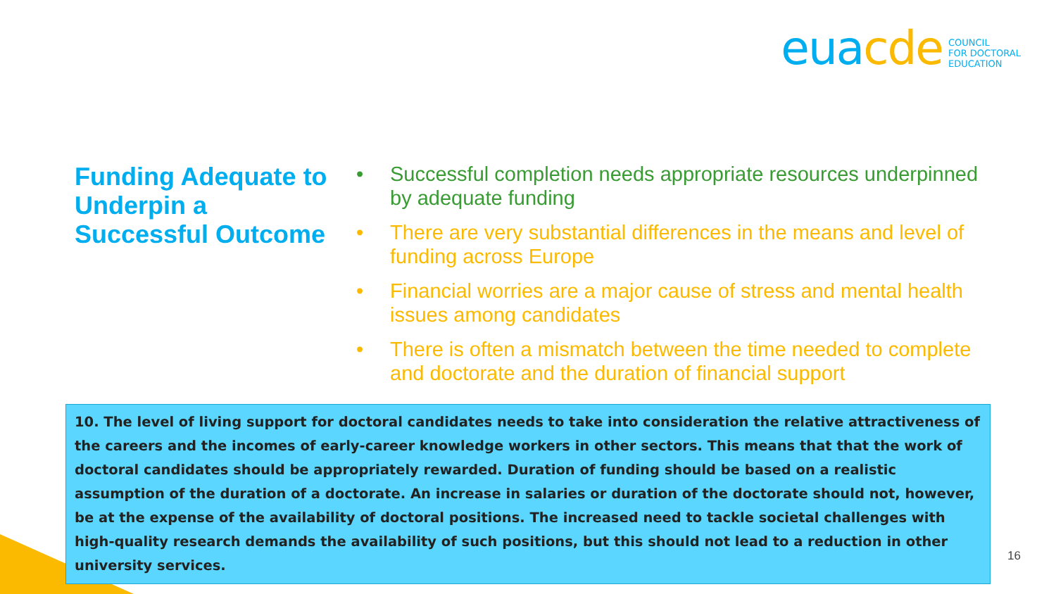euacde
COUNCIL
FOR DOCTORAL
EDUCATION
Funding Adequate to Underpin a Successful Outcome
• Successful completion needs appropriate resources underpinned by adequate funding
• There are very substantial differences in the means and level of funding across Europe
• Financial worries are a major cause of stress and mental health issues among candidates
• There is often a mismatch between the time needed to complete and doctorate and the duration of financial support
10. The level of living support for doctoral candidates needs to take into consideration the relative attractiveness of the careers and the incomes of early-career knowledge workers in other sectors. This means that that the work of doctoral candidates should be appropriately rewarded. Duration of funding should be based on a realistic assumption of the duration of a doctorate. An increase in salaries or duration of the doctorate should not, however, be at the expense of the availability of doctoral positions. The increased need to tackle societal challenges with high-quality research demands the availability of such positions, but this should not lead to a reduction in other university services.
16